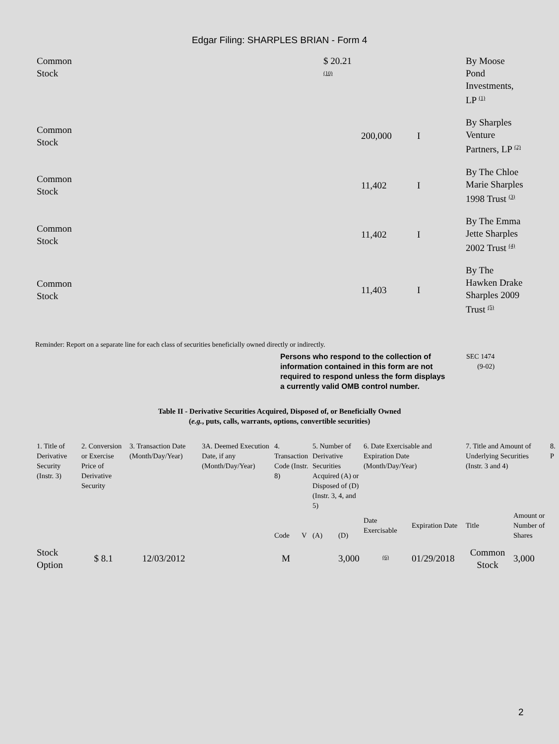Edgar Filing: SHARPLES BRIAN - Form 4
| Common Stock | $ 20.21 <sup>(10)</sup> | | | By Moose Pond Investments, LP <sup>(1)</sup> |
| Common Stock | | 200,000 | I | By Sharples Venture Partners, LP <sup>(2)</sup> |
| Common Stock | | 11,402 | I | By The Chloe Marie Sharples 1998 Trust <sup>(3)</sup> |
| Common Stock | | 11,402 | I | By The Emma Jette Sharples 2002 Trust <sup>(4)</sup> |
| Common Stock | | 11,403 | I | By The Hawken Drake Sharples 2009 Trust <sup>(5)</sup> |
Reminder: Report on a separate line for each class of securities beneficially owned directly or indirectly.
Persons who respond to the collection of information contained in this form are not required to respond unless the form displays a currently valid OMB control number.
SEC 1474
(9-02)
Table II - Derivative Securities Acquired, Disposed of, or Beneficially Owned
(e.g., puts, calls, warrants, options, convertible securities)
| 1. Title of Derivative Security (Instr. 3) | 2. Conversion or Exercise Price of Derivative Security | 3. Transaction Date (Month/Day/Year) | 3A. Deemed Execution Date, if any (Month/Day/Year) | 4. Transaction Code (Instr. 8) | | 5. Number of Derivative Securities Acquired (A) or Disposed of (D) (Instr. 3, 4, and 5) | | 6. Date Exercisable and Expiration Date (Month/Day/Year) | | 7. Title and Amount of Underlying Securities (Instr. 3 and 4) | | 8. P |
| --- | --- | --- | --- | --- | --- | --- | --- | --- | --- | --- | --- | --- |
| | | | | Code | V | (A) | (D) | Date Exercisable | Expiration Date | Title | Amount or Number of Shares | |
| Stock Option | $ 8.1 | 12/03/2012 | | M | | | 3,000 | <sup>(6)</sup> | 01/29/2018 | Common Stock | 3,000 | |
2